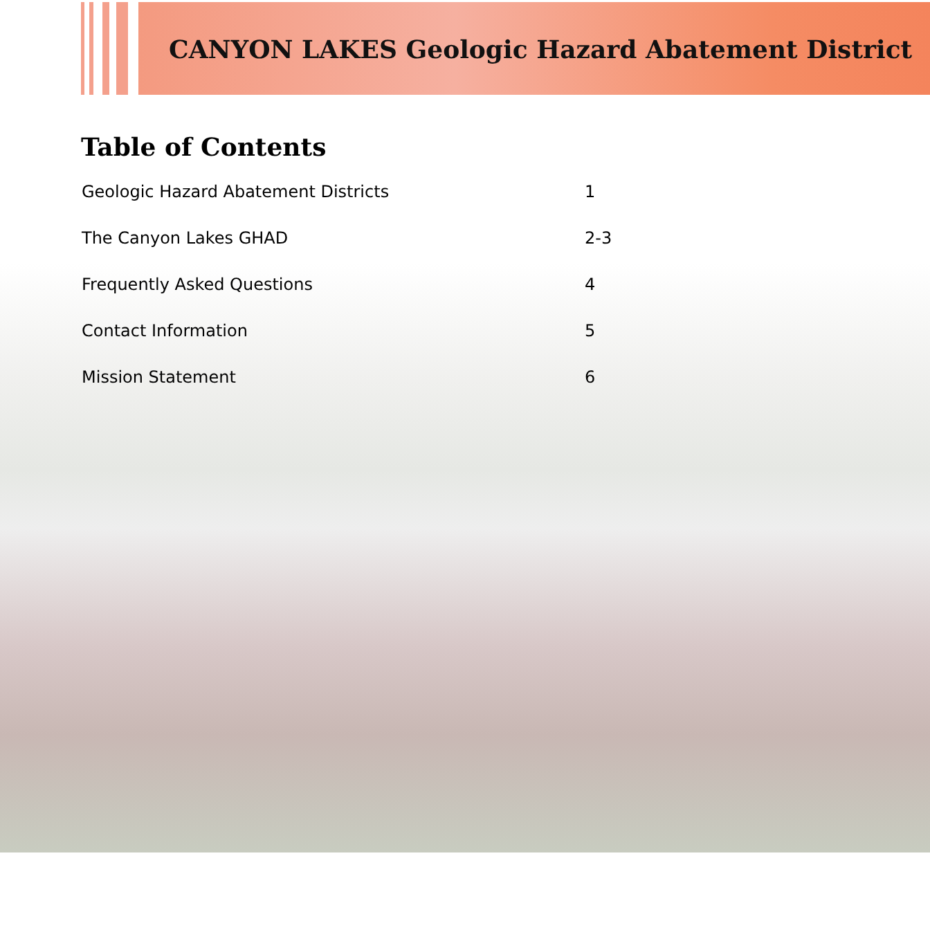CANYON LAKES Geologic Hazard Abatement District
Table of Contents
| Geologic Hazard Abatement Districts | 1 |
| The Canyon Lakes GHAD | 2-3 |
| Frequently Asked Questions | 4 |
| Contact Information | 5 |
| Mission Statement | 6 |